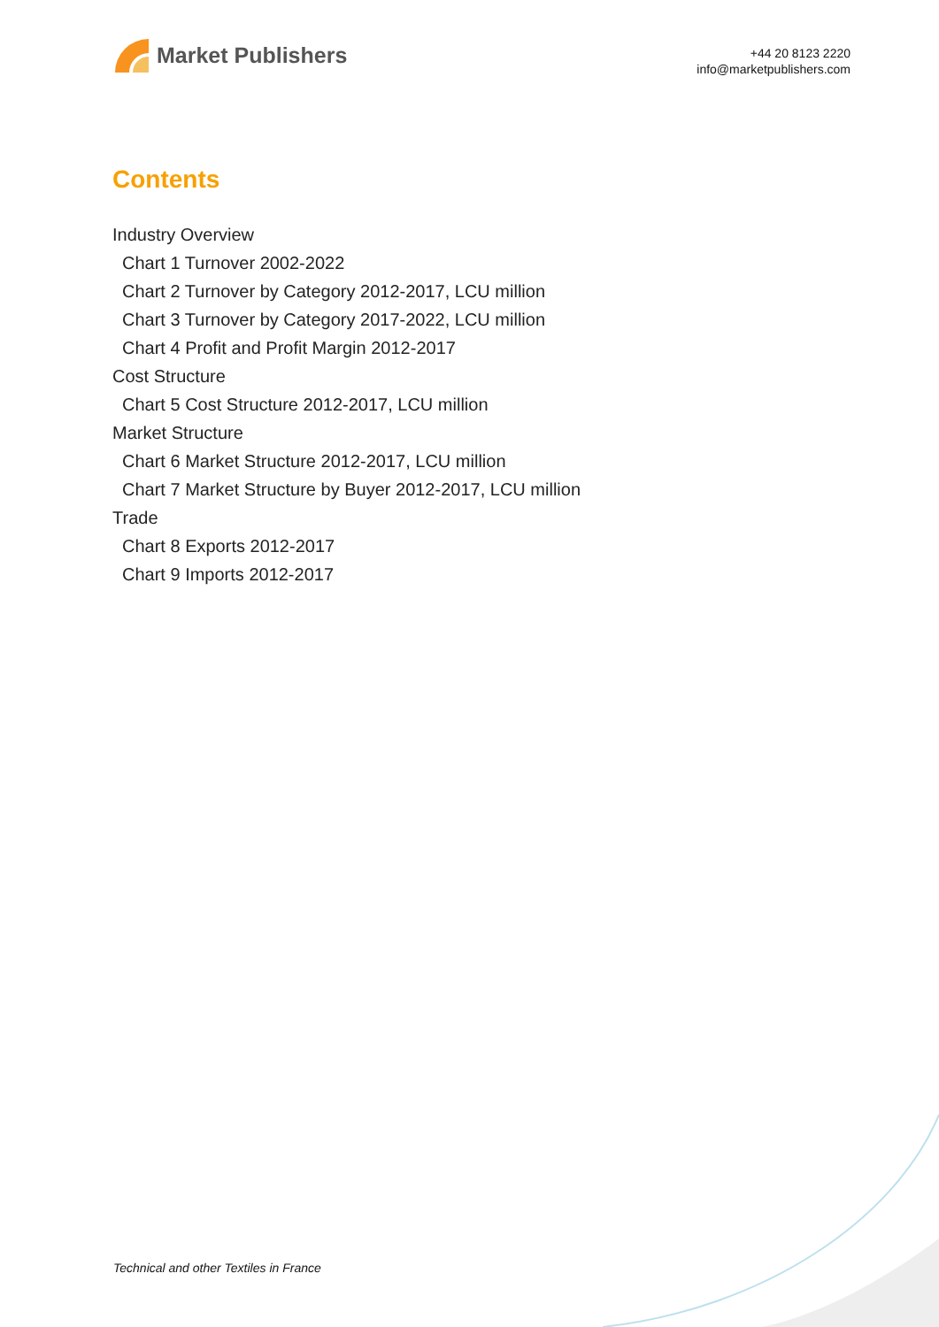Market Publishers
+44 20 8123 2220
info@marketpublishers.com
Contents
Industry Overview
Chart 1 Turnover 2002-2022
Chart 2 Turnover by Category 2012-2017, LCU million
Chart 3 Turnover by Category 2017-2022, LCU million
Chart 4 Profit and Profit Margin 2012-2017
Cost Structure
Chart 5 Cost Structure 2012-2017, LCU million
Market Structure
Chart 6 Market Structure 2012-2017, LCU million
Chart 7 Market Structure by Buyer 2012-2017, LCU million
Trade
Chart 8 Exports 2012-2017
Chart 9 Imports 2012-2017
Technical and other Textiles in France